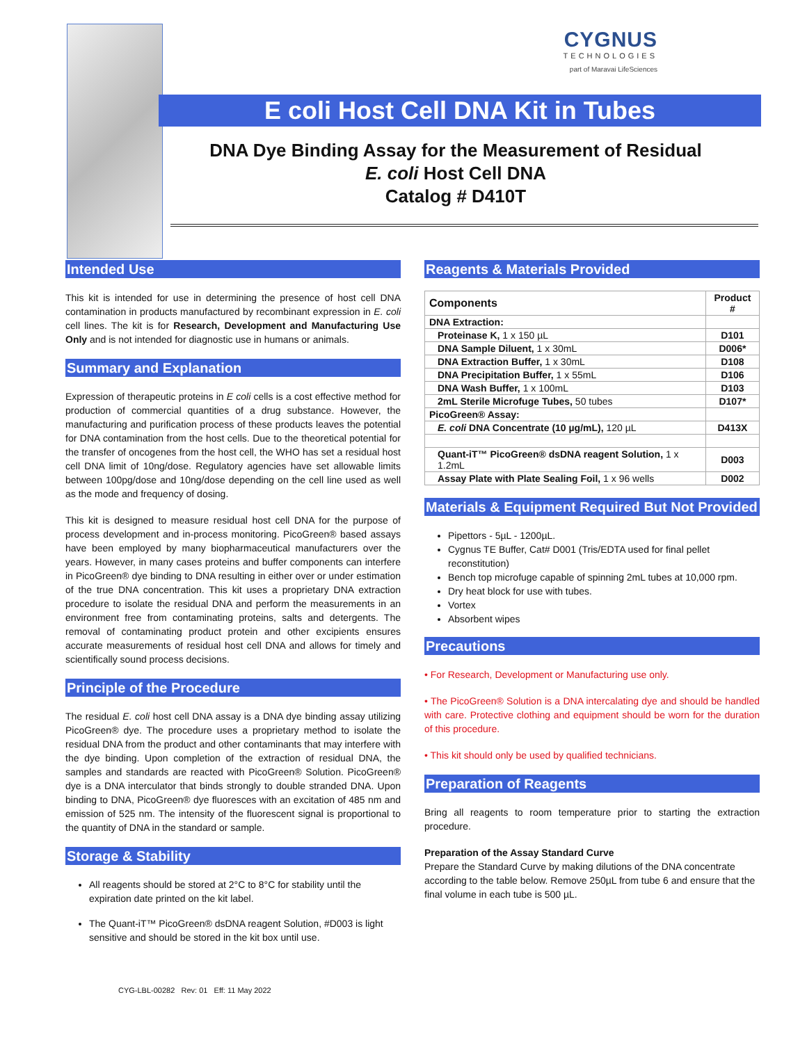CYGNUS
TECHNOLOGIES
part of Maravai LifeSciences
E coli Host Cell DNA Kit in Tubes
DNA Dye Binding Assay for the Measurement of Residual
E. coli Host Cell DNA
Catalog # D410T
Intended Use
This kit is intended for use in determining the presence of host cell DNA contamination in products manufactured by recombinant expression in E. coli cell lines. The kit is for Research, Development and Manufacturing Use Only and is not intended for diagnostic use in humans or animals.
Summary and Explanation
Expression of therapeutic proteins in E coli cells is a cost effective method for production of commercial quantities of a drug substance. However, the manufacturing and purification process of these products leaves the potential for DNA contamination from the host cells. Due to the theoretical potential for the transfer of oncogenes from the host cell, the WHO has set a residual host cell DNA limit of 10ng/dose. Regulatory agencies have set allowable limits between 100pg/dose and 10ng/dose depending on the cell line used as well as the mode and frequency of dosing.
This kit is designed to measure residual host cell DNA for the purpose of process development and in-process monitoring. PicoGreen® based assays have been employed by many biopharmaceutical manufacturers over the years. However, in many cases proteins and buffer components can interfere in PicoGreen® dye binding to DNA resulting in either over or under estimation of the true DNA concentration. This kit uses a proprietary DNA extraction procedure to isolate the residual DNA and perform the measurements in an environment free from contaminating proteins, salts and detergents. The removal of contaminating product protein and other excipients ensures accurate measurements of residual host cell DNA and allows for timely and scientifically sound process decisions.
Principle of the Procedure
The residual E. coli host cell DNA assay is a DNA dye binding assay utilizing PicoGreen® dye. The procedure uses a proprietary method to isolate the residual DNA from the product and other contaminants that may interfere with the dye binding. Upon completion of the extraction of residual DNA, the samples and standards are reacted with PicoGreen® Solution. PicoGreen® dye is a DNA interculator that binds strongly to double stranded DNA. Upon binding to DNA, PicoGreen® dye fluoresces with an excitation of 485 nm and emission of 525 nm. The intensity of the fluorescent signal is proportional to the quantity of DNA in the standard or sample.
Storage & Stability
All reagents should be stored at 2°C to 8°C for stability until the expiration date printed on the kit label.
The Quant-iT™ PicoGreen® dsDNA reagent Solution, #D003 is light sensitive and should be stored in the kit box until use.
Reagents & Materials Provided
| Components | Product # |
| --- | --- |
| DNA Extraction: | |
| Proteinase K, 1 x 150 µL | D101 |
| DNA Sample Diluent, 1 x 30mL | D006* |
| DNA Extraction Buffer, 1 x 30mL | D108 |
| DNA Precipitation Buffer, 1 x 55mL | D106 |
| DNA Wash Buffer, 1 x 100mL | D103 |
| 2mL Sterile Microfuge Tubes, 50 tubes | D107* |
| PicoGreen® Assay: | |
| E. coli DNA Concentrate (10 µg/mL), 120 µL | D413X |
| Quant-iT™ PicoGreen® dsDNA reagent Solution, 1 x 1.2mL | D003 |
| Assay Plate with Plate Sealing Foil, 1 x 96 wells | D002 |
Materials & Equipment Required But Not Provided
Pipettors - 5µL - 1200µL.
Cygnus TE Buffer, Cat# D001 (Tris/EDTA used for final pellet reconstitution)
Bench top microfuge capable of spinning 2mL tubes at 10,000 rpm.
Dry heat block for use with tubes.
Vortex
Absorbent wipes
Precautions
• For Research, Development or Manufacturing use only.
• The PicoGreen® Solution is a DNA intercalating dye and should be handled with care. Protective clothing and equipment should be worn for the duration of this procedure.
• This kit should only be used by qualified technicians.
Preparation of Reagents
Bring all reagents to room temperature prior to starting the extraction procedure.
Preparation of the Assay Standard Curve
Prepare the Standard Curve by making dilutions of the DNA concentrate according to the table below. Remove 250µL from tube 6 and ensure that the final volume in each tube is 500 µL.
CYG-LBL-00282 Rev: 01 Eff: 11 May 2022